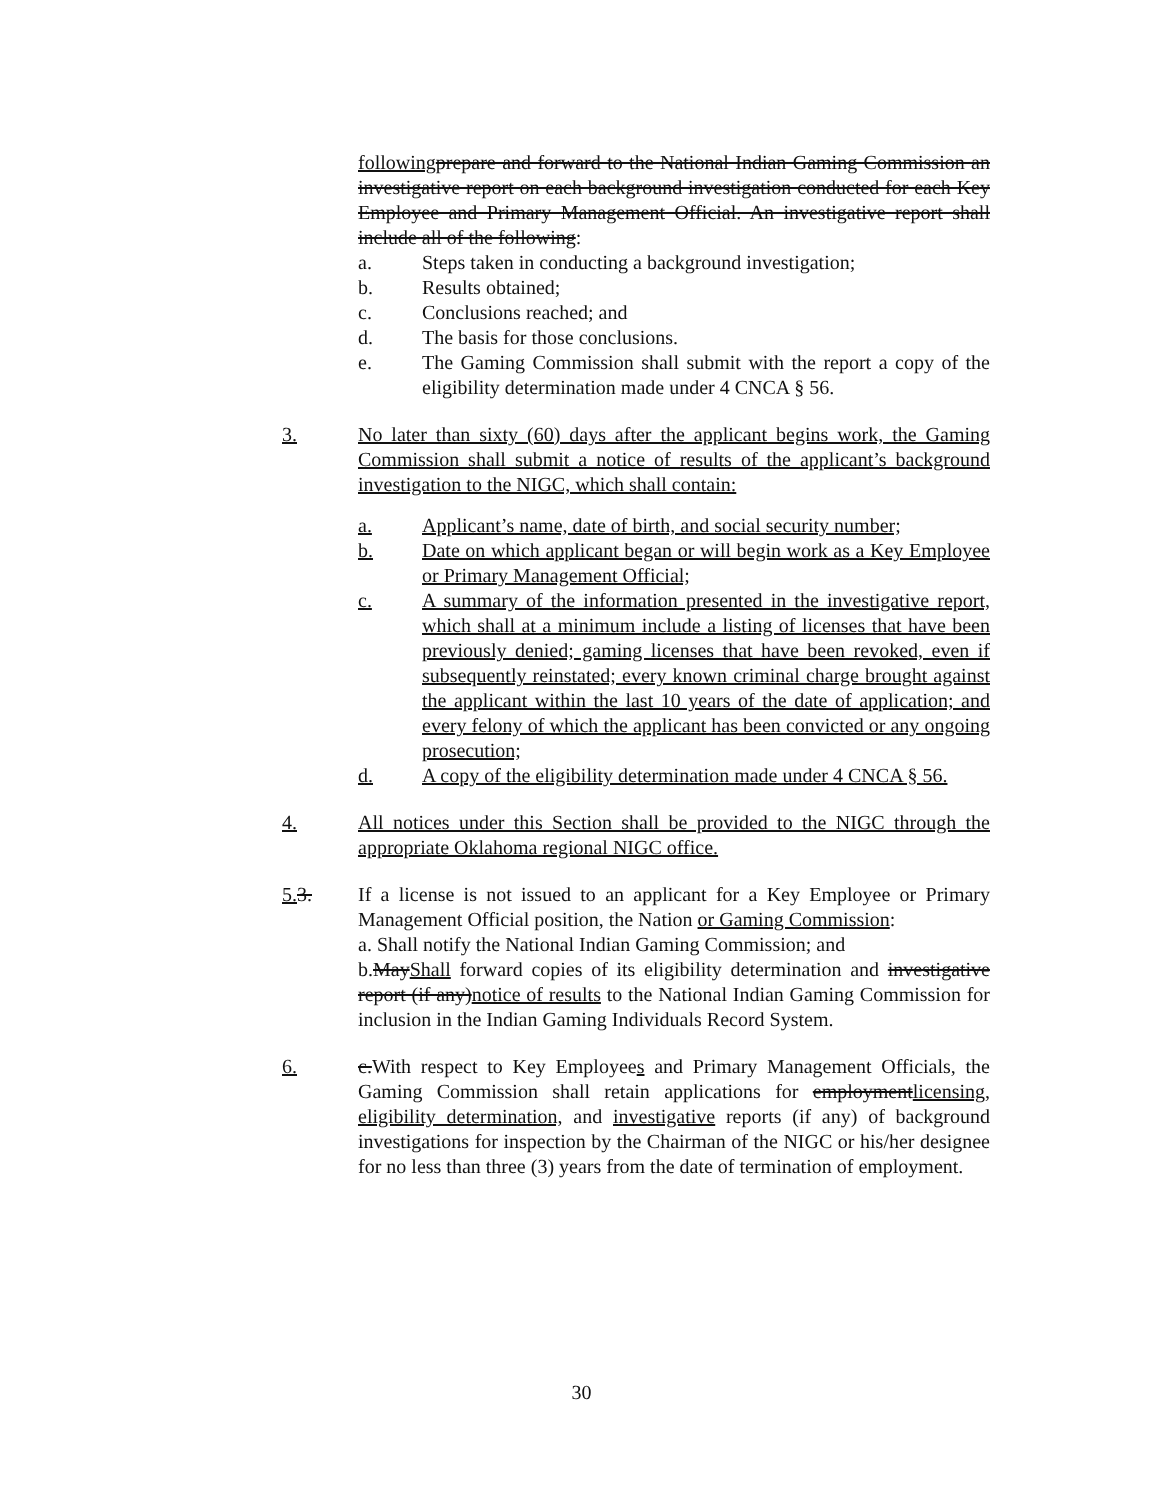following prepare and forward to the National Indian Gaming Commission an investigative report on each background investigation conducted for each Key Employee and Primary Management Official. An investigative report shall include all of the following:
a. Steps taken in conducting a background investigation;
b. Results obtained;
c. Conclusions reached; and
d. The basis for those conclusions.
e. The Gaming Commission shall submit with the report a copy of the eligibility determination made under 4 CNCA § 56.
3. No later than sixty (60) days after the applicant begins work, the Gaming Commission shall submit a notice of results of the applicant’s background investigation to the NIGC, which shall contain:
a. Applicant’s name, date of birth, and social security number;
b. Date on which applicant began or will begin work as a Key Employee or Primary Management Official;
c. A summary of the information presented in the investigative report, which shall at a minimum include a listing of licenses that have been previously denied; gaming licenses that have been revoked, even if subsequently reinstated; every known criminal charge brought against the applicant within the last 10 years of the date of application; and every felony of which the applicant has been convicted or any ongoing prosecution;
d. A copy of the eligibility determination made under 4 CNCA § 56.
4. All notices under this Section shall be provided to the NIGC through the appropriate Oklahoma regional NIGC office.
5. 3. If a license is not issued to an applicant for a Key Employee or Primary Management Official position, the Nation or Gaming Commission:
a. Shall notify the National Indian Gaming Commission; and
b.MayShall forward copies of its eligibility determination and investigative report (if any)notice of results to the National Indian Gaming Commission for inclusion in the Indian Gaming Individuals Record System.
6. c.With respect to Key Employees and Primary Management Officials, the Gaming Commission shall retain applications for employmentlicensing, eligibility determination, and investigative reports (if any) of background investigations for inspection by the Chairman of the NIGC or his/her designee for no less than three (3) years from the date of termination of employment.
30